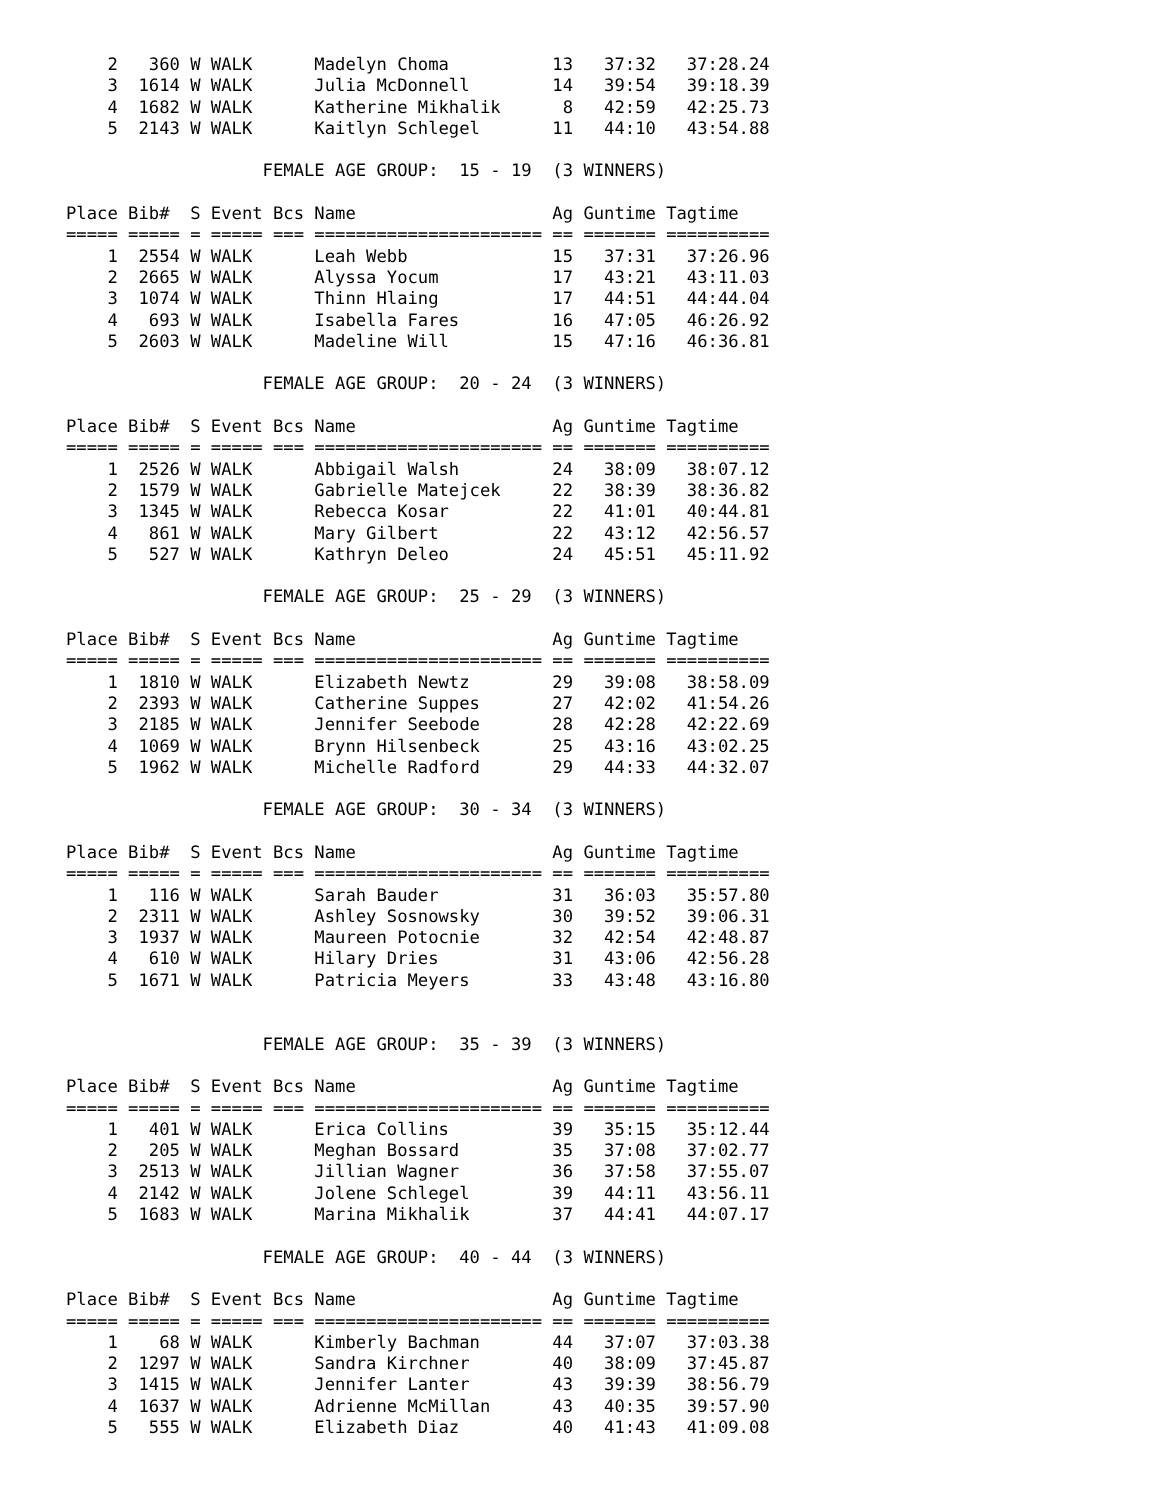2   360 W WALK      Madelyn Choma          13   37:32   37:28.24
    3  1614 W WALK      Julia McDonnell        14   39:54   39:18.39
    4  1682 W WALK      Katherine Mikhalik      8   42:59   42:25.73
    5  2143 W WALK      Kaitlyn Schlegel       11   44:10   43:54.88

                   FEMALE AGE GROUP:  15 - 19  (3 WINNERS)

Place Bib#  S Event Bcs Name                   Ag Guntime Tagtime
===== ===== = ===== === ====================== == ======= ==========
    1  2554 W WALK      Leah Webb              15   37:31   37:26.96
    2  2665 W WALK      Alyssa Yocum           17   43:21   43:11.03
    3  1074 W WALK      Thinn Hlaing           17   44:51   44:44.04
    4   693 W WALK      Isabella Fares         16   47:05   46:26.92
    5  2603 W WALK      Madeline Will          15   47:16   46:36.81

                   FEMALE AGE GROUP:  20 - 24  (3 WINNERS)

Place Bib#  S Event Bcs Name                   Ag Guntime Tagtime
===== ===== = ===== === ====================== == ======= ==========
    1  2526 W WALK      Abbigail Walsh         24   38:09   38:07.12
    2  1579 W WALK      Gabrielle Matejcek     22   38:39   38:36.82
    3  1345 W WALK      Rebecca Kosar          22   41:01   40:44.81
    4   861 W WALK      Mary Gilbert           22   43:12   42:56.57
    5   527 W WALK      Kathryn Deleo          24   45:51   45:11.92

                   FEMALE AGE GROUP:  25 - 29  (3 WINNERS)

Place Bib#  S Event Bcs Name                   Ag Guntime Tagtime
===== ===== = ===== === ====================== == ======= ==========
    1  1810 W WALK      Elizabeth Newtz        29   39:08   38:58.09
    2  2393 W WALK      Catherine Suppes       27   42:02   41:54.26
    3  2185 W WALK      Jennifer Seebode       28   42:28   42:22.69
    4  1069 W WALK      Brynn Hilsenbeck       25   43:16   43:02.25
    5  1962 W WALK      Michelle Radford       29   44:33   44:32.07

                   FEMALE AGE GROUP:  30 - 34  (3 WINNERS)

Place Bib#  S Event Bcs Name                   Ag Guntime Tagtime
===== ===== = ===== === ====================== == ======= ==========
    1   116 W WALK      Sarah Bauder           31   36:03   35:57.80
    2  2311 W WALK      Ashley Sosnowsky       30   39:52   39:06.31
    3  1937 W WALK      Maureen Potocnie       32   42:54   42:48.87
    4   610 W WALK      Hilary Dries           31   43:06   42:56.28
    5  1671 W WALK      Patricia Meyers        33   43:48   43:16.80


                   FEMALE AGE GROUP:  35 - 39  (3 WINNERS)

Place Bib#  S Event Bcs Name                   Ag Guntime Tagtime
===== ===== = ===== === ====================== == ======= ==========
    1   401 W WALK      Erica Collins          39   35:15   35:12.44
    2   205 W WALK      Meghan Bossard         35   37:08   37:02.77
    3  2513 W WALK      Jillian Wagner         36   37:58   37:55.07
    4  2142 W WALK      Jolene Schlegel        39   44:11   43:56.11
    5  1683 W WALK      Marina Mikhalik        37   44:41   44:07.17

                   FEMALE AGE GROUP:  40 - 44  (3 WINNERS)

Place Bib#  S Event Bcs Name                   Ag Guntime Tagtime
===== ===== = ===== === ====================== == ======= ==========
    1    68 W WALK      Kimberly Bachman       44   37:07   37:03.38
    2  1297 W WALK      Sandra Kirchner        40   38:09   37:45.87
    3  1415 W WALK      Jennifer Lanter        43   39:39   38:56.79
    4  1637 W WALK      Adrienne McMillan      43   40:35   39:57.90
    5   555 W WALK      Elizabeth Diaz         40   41:43   41:09.08